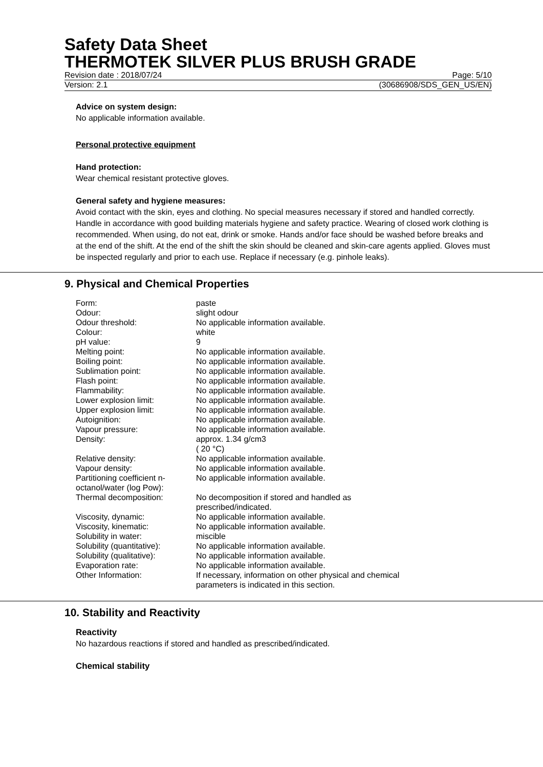Safety Data Sheet
THERMOTEK SILVER PLUS BRUSH GRADE
Revision date : 2018/07/24 Page: 5/10
Version: 2.1 (30686908/SDS_GEN_US/EN)
Advice on system design:
No applicable information available.
Personal protective equipment
Hand protection:
Wear chemical resistant protective gloves.
General safety and hygiene measures:
Avoid contact with the skin, eyes and clothing. No special measures necessary if stored and handled correctly. Handle in accordance with good building materials hygiene and safety practice. Wearing of closed work clothing is recommended. When using, do not eat, drink or smoke. Hands and/or face should be washed before breaks and at the end of the shift. At the end of the shift the skin should be cleaned and skin-care agents applied. Gloves must be inspected regularly and prior to each use. Replace if necessary (e.g. pinhole leaks).
9. Physical and Chemical Properties
| Form: | paste |
| Odour: | slight odour |
| Odour threshold: | No applicable information available. |
| Colour: | white |
| pH value: | 9 |
| Melting point: | No applicable information available. |
| Boiling point: | No applicable information available. |
| Sublimation point: | No applicable information available. |
| Flash point: | No applicable information available. |
| Flammability: | No applicable information available. |
| Lower explosion limit: | No applicable information available. |
| Upper explosion limit: | No applicable information available. |
| Autoignition: | No applicable information available. |
| Vapour pressure: | No applicable information available. |
| Density: | approx. 1.34 g/cm3 ( 20 °C) |
| Relative density: | No applicable information available. |
| Vapour density: | No applicable information available. |
| Partitioning coefficient n-octanol/water (log Pow): | No applicable information available. |
| Thermal decomposition: | No decomposition if stored and handled as prescribed/indicated. |
| Viscosity, dynamic: | No applicable information available. |
| Viscosity, kinematic: | No applicable information available. |
| Solubility in water: | miscible |
| Solubility (quantitative): | No applicable information available. |
| Solubility (qualitative): | No applicable information available. |
| Evaporation rate: | No applicable information available. |
| Other Information: | If necessary, information on other physical and chemical parameters is indicated in this section. |
10. Stability and Reactivity
Reactivity
No hazardous reactions if stored and handled as prescribed/indicated.
Chemical stability